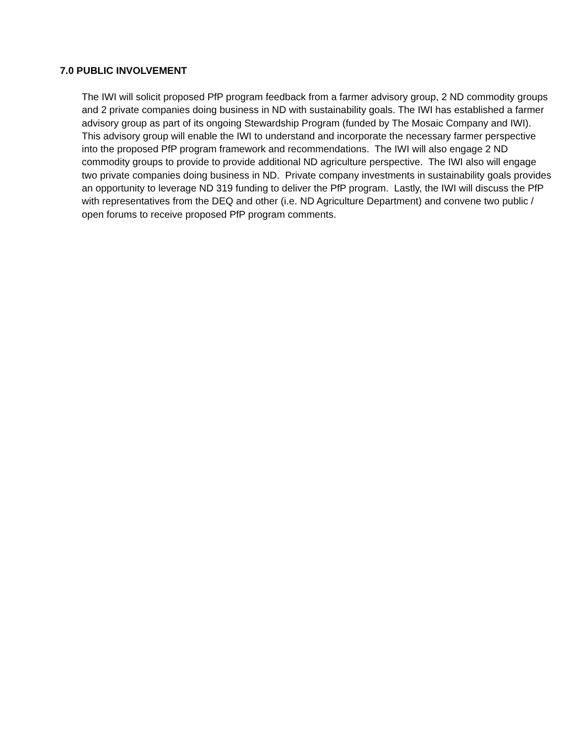7.0 PUBLIC INVOLVEMENT
The IWI will solicit proposed PfP program feedback from a farmer advisory group, 2 ND commodity groups and 2 private companies doing business in ND with sustainability goals. The IWI has established a farmer advisory group as part of its ongoing Stewardship Program (funded by The Mosaic Company and IWI). This advisory group will enable the IWI to understand and incorporate the necessary farmer perspective into the proposed PfP program framework and recommendations. The IWI will also engage 2 ND commodity groups to provide to provide additional ND agriculture perspective. The IWI also will engage two private companies doing business in ND. Private company investments in sustainability goals provides an opportunity to leverage ND 319 funding to deliver the PfP program. Lastly, the IWI will discuss the PfP with representatives from the DEQ and other (i.e. ND Agriculture Department) and convene two public / open forums to receive proposed PfP program comments.